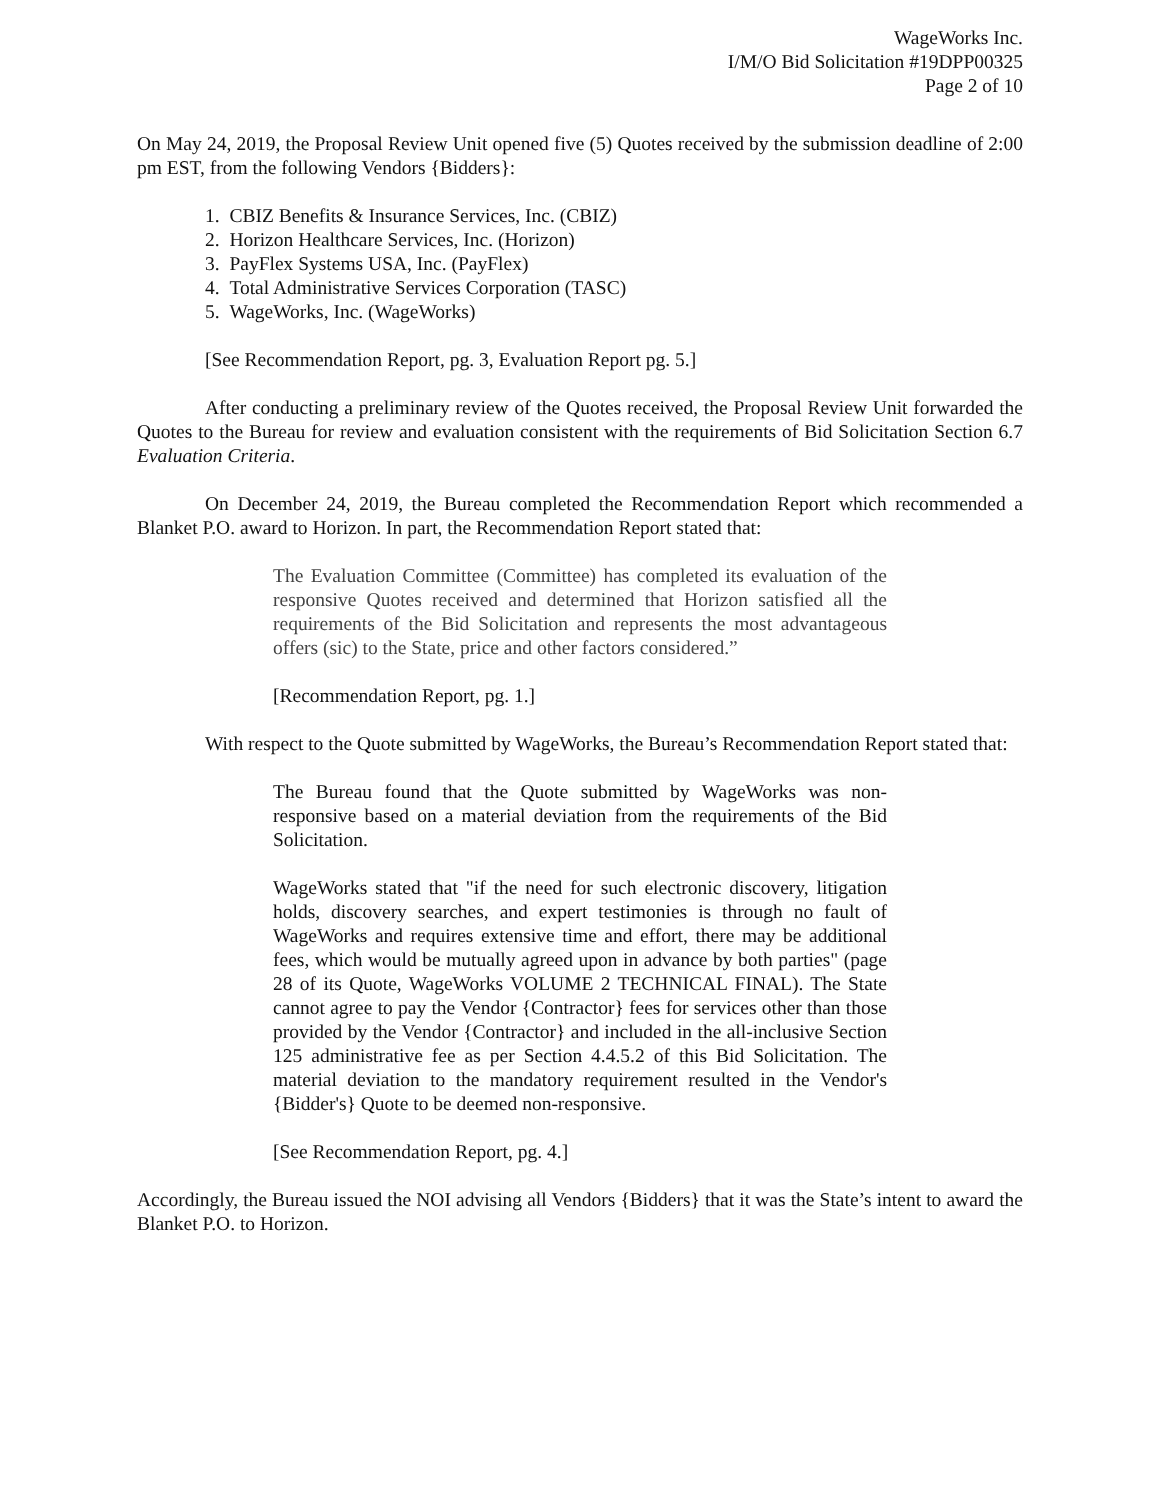WageWorks Inc.
I/M/O Bid Solicitation #19DPP00325
Page 2 of 10
On May 24, 2019, the Proposal Review Unit opened five (5) Quotes received by the submission deadline of 2:00 pm EST, from the following Vendors {Bidders}:
1. CBIZ Benefits & Insurance Services, Inc. (CBIZ)
2. Horizon Healthcare Services, Inc. (Horizon)
3. PayFlex Systems USA, Inc. (PayFlex)
4. Total Administrative Services Corporation (TASC)
5. WageWorks, Inc. (WageWorks)
[See Recommendation Report, pg. 3, Evaluation Report pg. 5.]
After conducting a preliminary review of the Quotes received, the Proposal Review Unit forwarded the Quotes to the Bureau for review and evaluation consistent with the requirements of Bid Solicitation Section 6.7 Evaluation Criteria.
On December 24, 2019, the Bureau completed the Recommendation Report which recommended a Blanket P.O. award to Horizon. In part, the Recommendation Report stated that:
The Evaluation Committee (Committee) has completed its evaluation of the responsive Quotes received and determined that Horizon satisfied all the requirements of the Bid Solicitation and represents the most advantageous offers (sic) to the State, price and other factors considered.”
[Recommendation Report, pg. 1.]
With respect to the Quote submitted by WageWorks, the Bureau’s Recommendation Report stated that:
The Bureau found that the Quote submitted by WageWorks was non-responsive based on a material deviation from the requirements of the Bid Solicitation.
WageWorks stated that "if the need for such electronic discovery, litigation holds, discovery searches, and expert testimonies is through no fault of WageWorks and requires extensive time and effort, there may be additional fees, which would be mutually agreed upon in advance by both parties" (page 28 of its Quote, WageWorks VOLUME 2 TECHNICAL FINAL). The State cannot agree to pay the Vendor {Contractor} fees for services other than those provided by the Vendor {Contractor} and included in the all-inclusive Section 125 administrative fee as per Section 4.4.5.2 of this Bid Solicitation. The material deviation to the mandatory requirement resulted in the Vendor's {Bidder's} Quote to be deemed non-responsive.
[See Recommendation Report, pg. 4.]
Accordingly, the Bureau issued the NOI advising all Vendors {Bidders} that it was the State’s intent to award the Blanket P.O. to Horizon.